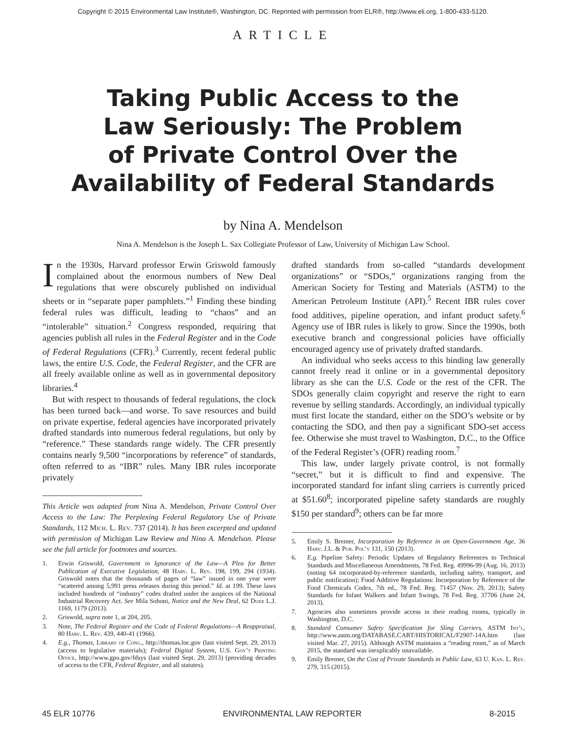Copyright © 2015 Environmental Law Institute®, Washington, DC. Reprinted with permission from ELR®, http://www.eli.org, 1-800-433-5120.
ARTICLE
Taking Public Access to the
Law Seriously: The Problem
of Private Control Over the
Availability of Federal Standards
by Nina A. Mendelson
Nina A. Mendelson is the Joseph L. Sax Collegiate Professor of Law, University of Michigan Law School.
In the 1930s, Harvard professor Erwin Griswold famously complained about the enormous numbers of New Deal regulations that were obscurely published on individual sheets or in “separate paper pamphlets.”<sup>1</sup> Finding these binding federal rules was difficult, leading to “chaos” and an “intolerable” situation.<sup>2</sup> Congress responded, requiring that agencies publish all rules in the Federal Register and in the Code of Federal Regulations (CFR).<sup>3</sup> Currently, recent federal public laws, the entire U.S. Code, the Federal Register, and the CFR are all freely available online as well as in governmental depository libraries.<sup>4</sup>
But with respect to thousands of federal regulations, the clock has been turned back—and worse. To save resources and build on private expertise, federal agencies have incorporated privately drafted standards into numerous federal regulations, but only by “reference.” These standards range widely. The CFR presently contains nearly 9,500 “incorporations by reference” of standards, often referred to as “IBR” rules. Many IBR rules incorporate privately
This Article was adapted from Nina A. Mendelson, Private Control Over Access to the Law: The Perplexing Federal Regulatory Use of Private Standards, 112 Mich. L. Rev. 737 (2014). It has been excerpted and updated with permission of Michigan Law Review and Nina A. Mendelson. Please see the full article for footnotes and sources.
1. Erwin Griswold, Government in Ignorance of the Law—A Plea for Better Publication of Executive Legislation, 48 Harv. L. Rev. 198, 199, 294 (1934). Griswold notes that the thousands of pages of “law” issued in one year were “scattered among 5,991 press releases during this period.” Id. at 199. These laws included hundreds of “industry” codes drafted under the auspices of the National Industrial Recovery Act. See Mila Sohoni, Notice and the New Deal, 62 Duke L.J. 1169, 1179 (2013).
2. Griswold, supra note 1, at 204, 205.
3. Note, The Federal Register and the Code of Federal Regulations—A Reappraisal, 80 Harv. L. Rev. 439, 440-41 (1966).
4. E.g., Thomas, Library of Cong., http://thomas.loc.gov (last visited Sept. 29, 2013) (access to legislative materials); Federal Digital System, U.S. Gov’t Printing Office, http://www.gpo.gov/fdsys (last visited Sept. 29, 2013) (providing decades of access to the CFR, Federal Register, and all statutes).
drafted standards from so-called “standards development organizations” or “SDOs,” organizations ranging from the American Society for Testing and Materials (ASTM) to the American Petroleum Institute (API).<sup>5</sup> Recent IBR rules cover food additives, pipeline operation, and infant product safety.<sup>6</sup> Agency use of IBR rules is likely to grow. Since the 1990s, both executive branch and congressional policies have officially encouraged agency use of privately drafted standards.
An individual who seeks access to this binding law generally cannot freely read it online or in a governmental depository library as she can the U.S. Code or the rest of the CFR. The SDOs generally claim copyright and reserve the right to earn revenue by selling standards. Accordingly, an individual typically must first locate the standard, either on the SDO’s website or by contacting the SDO, and then pay a significant SDO-set access fee. Otherwise she must travel to Washington, D.C., to the Office of the Federal Register’s (OFR) reading room.<sup>7</sup>
This law, under largely private control, is not formally “secret,” but it is difficult to find and expensive. The incorporated standard for infant sling carriers is currently priced at $51.60<sup>8</sup>; incorporated pipeline safety standards are roughly $150 per standard<sup>9</sup>; others can be far more
5. Emily S. Bremer, Incorporation by Reference in an Open-Government Age, 36 Harv. J.L. & Pub. Pol’y 131, 150 (2013).
6. E.g. Pipeline Safety: Periodic Updates of Regulatory References to Technical Standards and Miscellaneous Amendments, 78 Fed. Reg. 49996-99 (Aug. 16, 2013) (noting 64 incorporated-by-reference standards, including safety, transport, and public notification); Food Additive Regulations: Incorporation by Reference of the Food Chemicals Codex, 7th ed., 78 Fed. Reg. 71457 (Nov. 29, 2013); Safety Standards for Infant Walkers and Infant Swings, 78 Fed. Reg. 37706 (June 24, 2013).
7. Agencies also sometimes provide access in their reading rooms, typically in Washington, D.C.
8. Standard Consumer Safety Specification for Sling Carriers, ASTM Int’l, http://www.astm.org/DATABASE.CART/HISTORICAL/F2907-14A.htm (last visited Mar. 27, 2015). Although ASTM maintains a “reading room,” as of March 2015, the standard was inexplicably unavailable.
9. Emily Bremer, On the Cost of Private Standards in Public Law, 63 U. Kan. L. Rev. 279, 315 (2015).
45 ELR 10776 ENVIRONMENTAL LAW REPORTER 8-2015